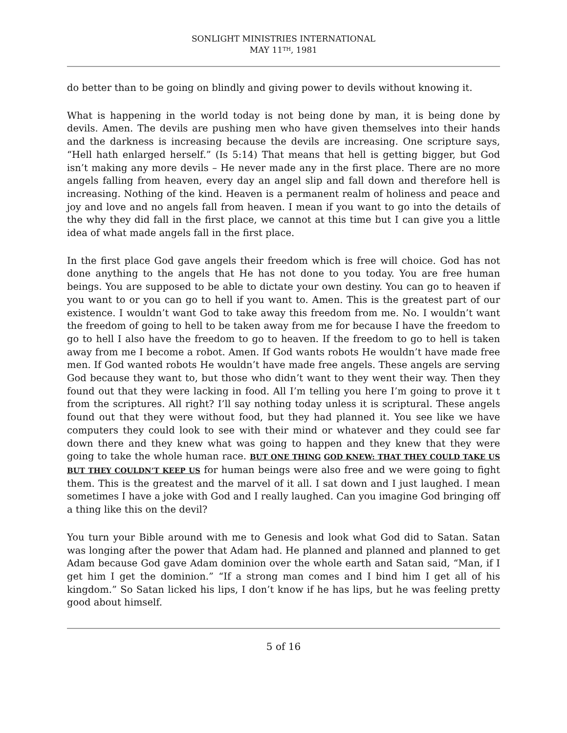SONLIGHT MINISTRIES INTERNATIONAL
MAY 11<sup>TH</sup>, 1981
do better than to be going on blindly and giving power to devils without knowing it.
What is happening in the world today is not being done by man, it is being done by devils. Amen. The devils are pushing men who have given themselves into their hands and the darkness is increasing because the devils are increasing. One scripture says, “Hell hath enlarged herself.” (Is 5:14) That means that hell is getting bigger, but God isn’t making any more devils – He never made any in the first place. There are no more angels falling from heaven, every day an angel slip and fall down and therefore hell is increasing. Nothing of the kind. Heaven is a permanent realm of holiness and peace and joy and love and no angels fall from heaven. I mean if you want to go into the details of the why they did fall in the first place, we cannot at this time but I can give you a little idea of what made angels fall in the first place.
In the first place God gave angels their freedom which is free will choice. God has not done anything to the angels that He has not done to you today. You are free human beings. You are supposed to be able to dictate your own destiny. You can go to heaven if you want to or you can go to hell if you want to. Amen. This is the greatest part of our existence. I wouldn’t want God to take away this freedom from me. No. I wouldn’t want the freedom of going to hell to be taken away from me for because I have the freedom to go to hell I also have the freedom to go to heaven. If the freedom to go to hell is taken away from me I become a robot. Amen. If God wants robots He wouldn’t have made free men. If God wanted robots He wouldn’t have made free angels. These angels are serving God because they want to, but those who didn’t want to they went their way. Then they found out that they were lacking in food. All I’m telling you here I’m going to prove it t from the scriptures. All right? I’ll say nothing today unless it is scriptural. These angels found out that they were without food, but they had planned it. You see like we have computers they could look to see with their mind or whatever and they could see far down there and they knew what was going to happen and they knew that they were going to take the whole human race. BUT ONE THING GOD KNEW: THAT THEY COULD TAKE US BUT THEY COULDN’T KEEP US for human beings were also free and we were going to fight them. This is the greatest and the marvel of it all. I sat down and I just laughed. I mean sometimes I have a joke with God and I really laughed. Can you imagine God bringing off a thing like this on the devil?
You turn your Bible around with me to Genesis and look what God did to Satan. Satan was longing after the power that Adam had. He planned and planned and planned to get Adam because God gave Adam dominion over the whole earth and Satan said, “Man, if I get him I get the dominion.” “If a strong man comes and I bind him I get all of his kingdom.” So Satan licked his lips, I don’t know if he has lips, but he was feeling pretty good about himself.
5 of 16